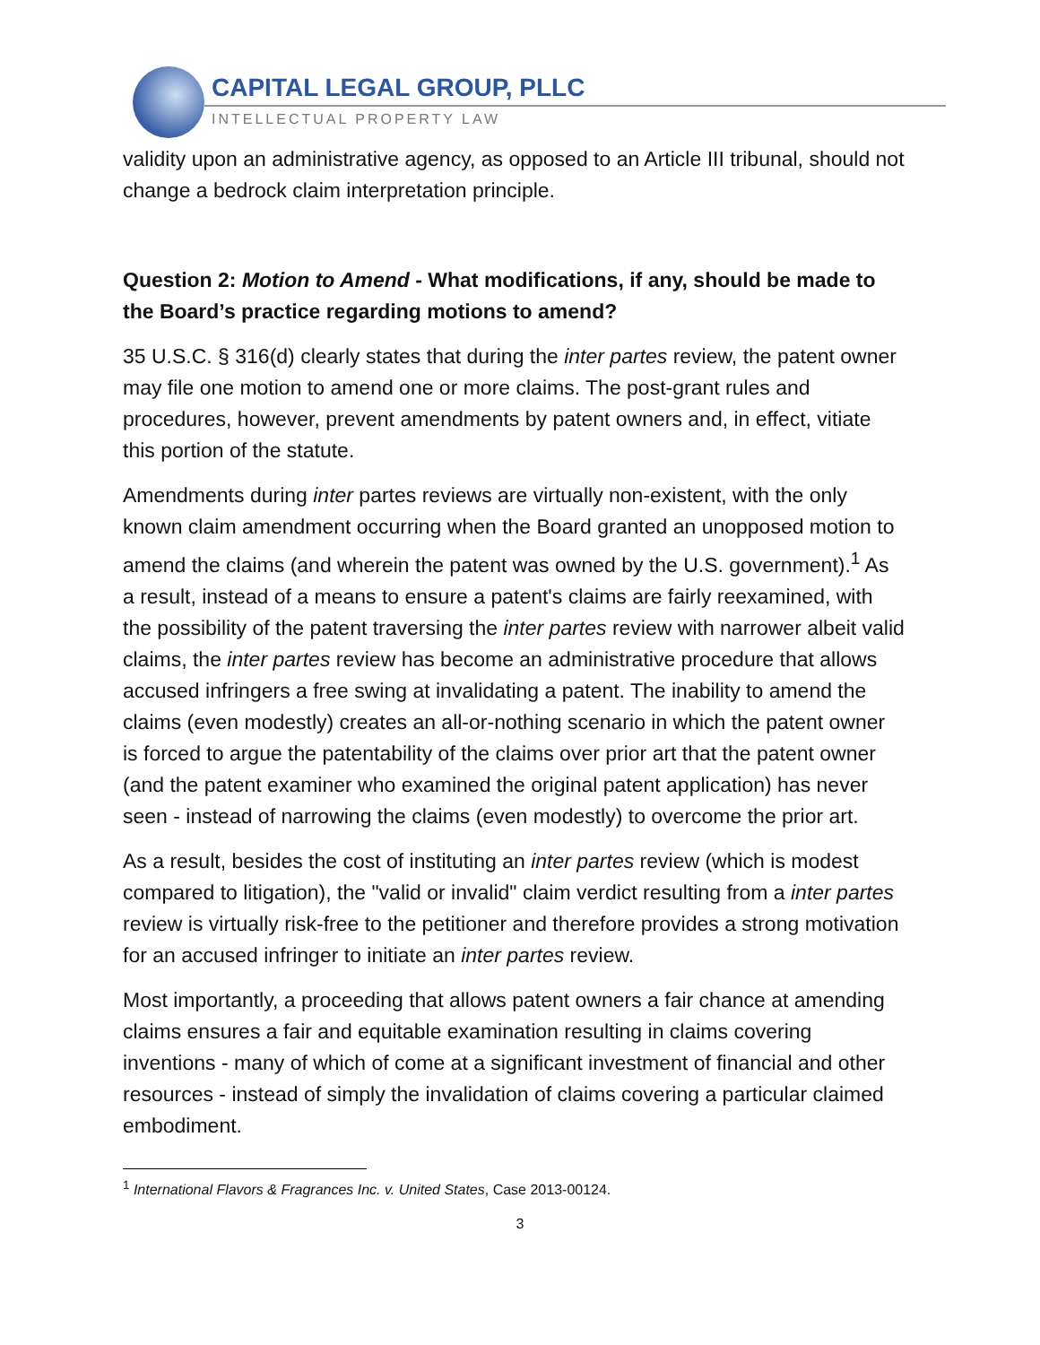CAPITAL LEGAL GROUP, PLLC
INTELLECTUAL PROPERTY LAW
validity upon an administrative agency, as opposed to an Article III tribunal, should not change a bedrock claim interpretation principle.
Question 2: Motion to Amend - What modifications, if any, should be made to the Board’s practice regarding motions to amend?
35 U.S.C. § 316(d) clearly states that during the inter partes review, the patent owner may file one motion to amend one or more claims. The post-grant rules and procedures, however, prevent amendments by patent owners and, in effect, vitiate this portion of the statute.
Amendments during inter partes reviews are virtually non-existent, with the only known claim amendment occurring when the Board granted an unopposed motion to amend the claims (and wherein the patent was owned by the U.S. government).<sup>1</sup> As a result, instead of a means to ensure a patent's claims are fairly reexamined, with the possibility of the patent traversing the inter partes review with narrower albeit valid claims, the inter partes review has become an administrative procedure that allows accused infringers a free swing at invalidating a patent. The inability to amend the claims (even modestly) creates an all-or-nothing scenario in which the patent owner is forced to argue the patentability of the claims over prior art that the patent owner (and the patent examiner who examined the original patent application) has never seen - instead of narrowing the claims (even modestly) to overcome the prior art.
As a result, besides the cost of instituting an inter partes review (which is modest compared to litigation), the "valid or invalid" claim verdict resulting from a inter partes review is virtually risk-free to the petitioner and therefore provides a strong motivation for an accused infringer to initiate an inter partes review.
Most importantly, a proceeding that allows patent owners a fair chance at amending claims ensures a fair and equitable examination resulting in claims covering inventions - many of which of come at a significant investment of financial and other resources - instead of simply the invalidation of claims covering a particular claimed embodiment.
<sup>1</sup> International Flavors & Fragrances Inc. v. United States, Case 2013-00124.
3